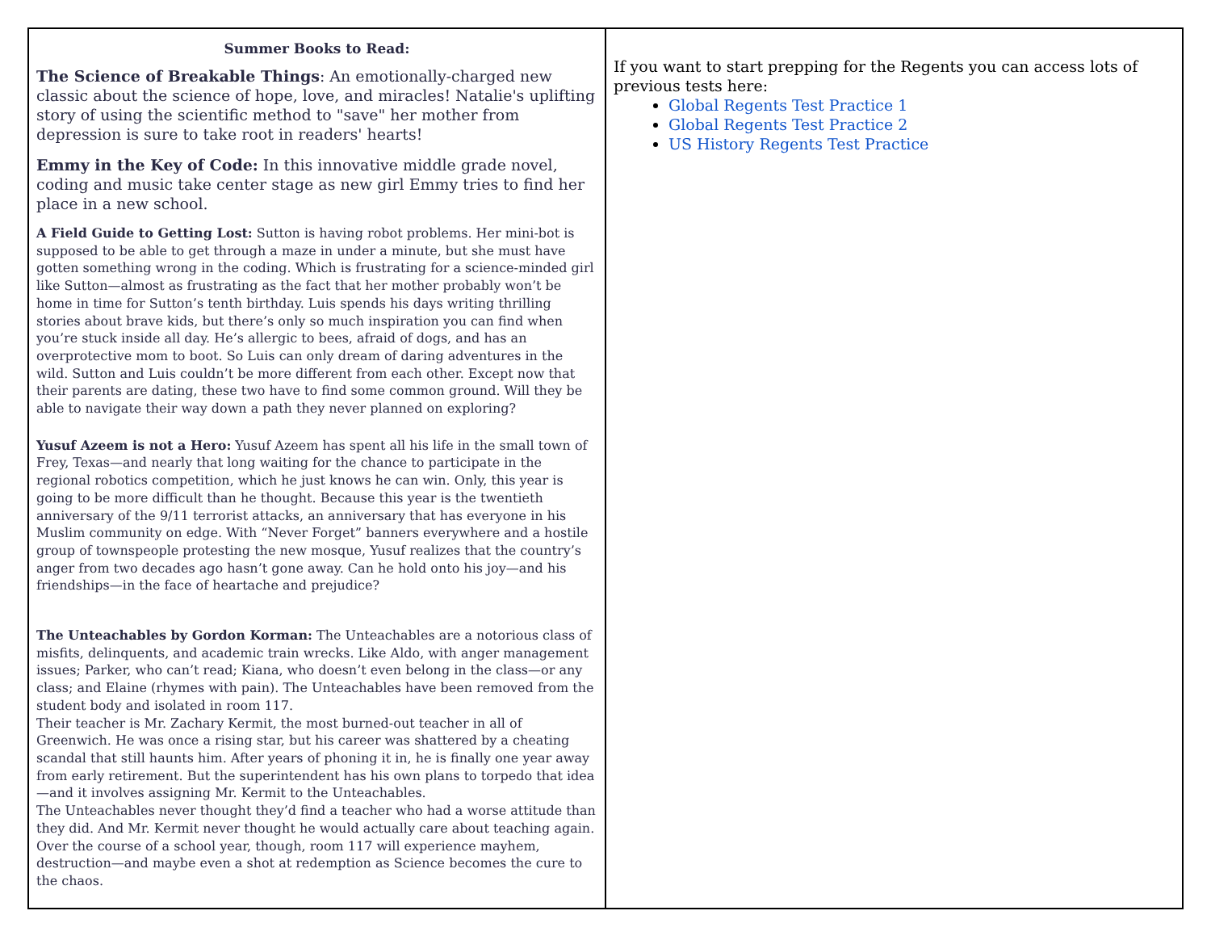| Summer Books to Read: The Science of Breakable Things : An emotionally-charged new classic about the science of hope, love, and miracles! Natalie's uplifting story of using the scientific method to "save" her mother from depression is sure to take root in readers' hearts! Emmy in the Key of Code: In this innovative middle grade novel, coding and music take center stage as new girl Emmy tries to find her place in a new school. A Field Guide to Getting Lost: Sutton is having robot problems. Her mini-bot is supposed to be able to get through a maze in under a minute, but she must have gotten something wrong in the coding. Which is frustrating for a science-minded girl like Sutton—almost as frustrating as the fact that her mother probably won’t be home in time for Sutton’s tenth birthday. Luis spends his days writing thrilling stories about brave kids, but there’s only so much inspiration you can find when you’re stuck inside all day. He’s allergic to bees, afraid of dogs, and has an overprotective mom to boot. So Luis can only dream of daring adventures in the wild. Sutton and Luis couldn’t be more different from each other. Except now that their parents are dating, these two have to find some common ground. Will they be able to navigate their way down a path they never planned on exploring? Yusuf Azeem is not a Hero: Yusuf Azeem has spent all his life in the small town of Frey, Texas—and nearly that long waiting for the chance to participate in the regional robotics competition, which he just knows he can win. Only, this year is going to be more difficult than he thought. Because this year is the twentieth anniversary of the 9/11 terrorist attacks, an anniversary that has everyone in his Muslim community on edge. With “Never Forget” banners everywhere and a hostile group of townspeople protesting the new mosque, Yusuf realizes that the country’s anger from two decades ago hasn’t gone away. Can he hold onto his joy—and his friendships—in the face of heartache and prejudice? The Unteachables by Gordon Korman: The Unteachables are a notorious class of misfits, delinquents, and academic train wrecks. Like Aldo, with anger management issues; Parker, who can’t read; Kiana, who doesn’t even belong in the class—or any class; and Elaine (rhymes with pain). The Unteachables have been removed from the student body and isolated in room 117. Their teacher is Mr. Zachary Kermit, the most burned-out teacher in all of Greenwich. He was once a rising star, but his career was shattered by a cheating scandal that still haunts him. After years of phoning it in, he is finally one year away from early retirement. But the superintendent has his own plans to torpedo that idea—and it involves assigning Mr. Kermit to the Unteachables. The Unteachables never thought they’d find a teacher who had a worse attitude than they did. And Mr. Kermit never thought he would actually care about teaching again. Over the course of a school year, though, room 117 will experience mayhem, destruction—and maybe even a shot at redemption as Science becomes the cure to the chaos. | If you want to start prepping for the Regents you can access lots of previous tests here: Global Regents Test Practice 1 Global Regents Test Practice 2 US History Regents Test Practice |